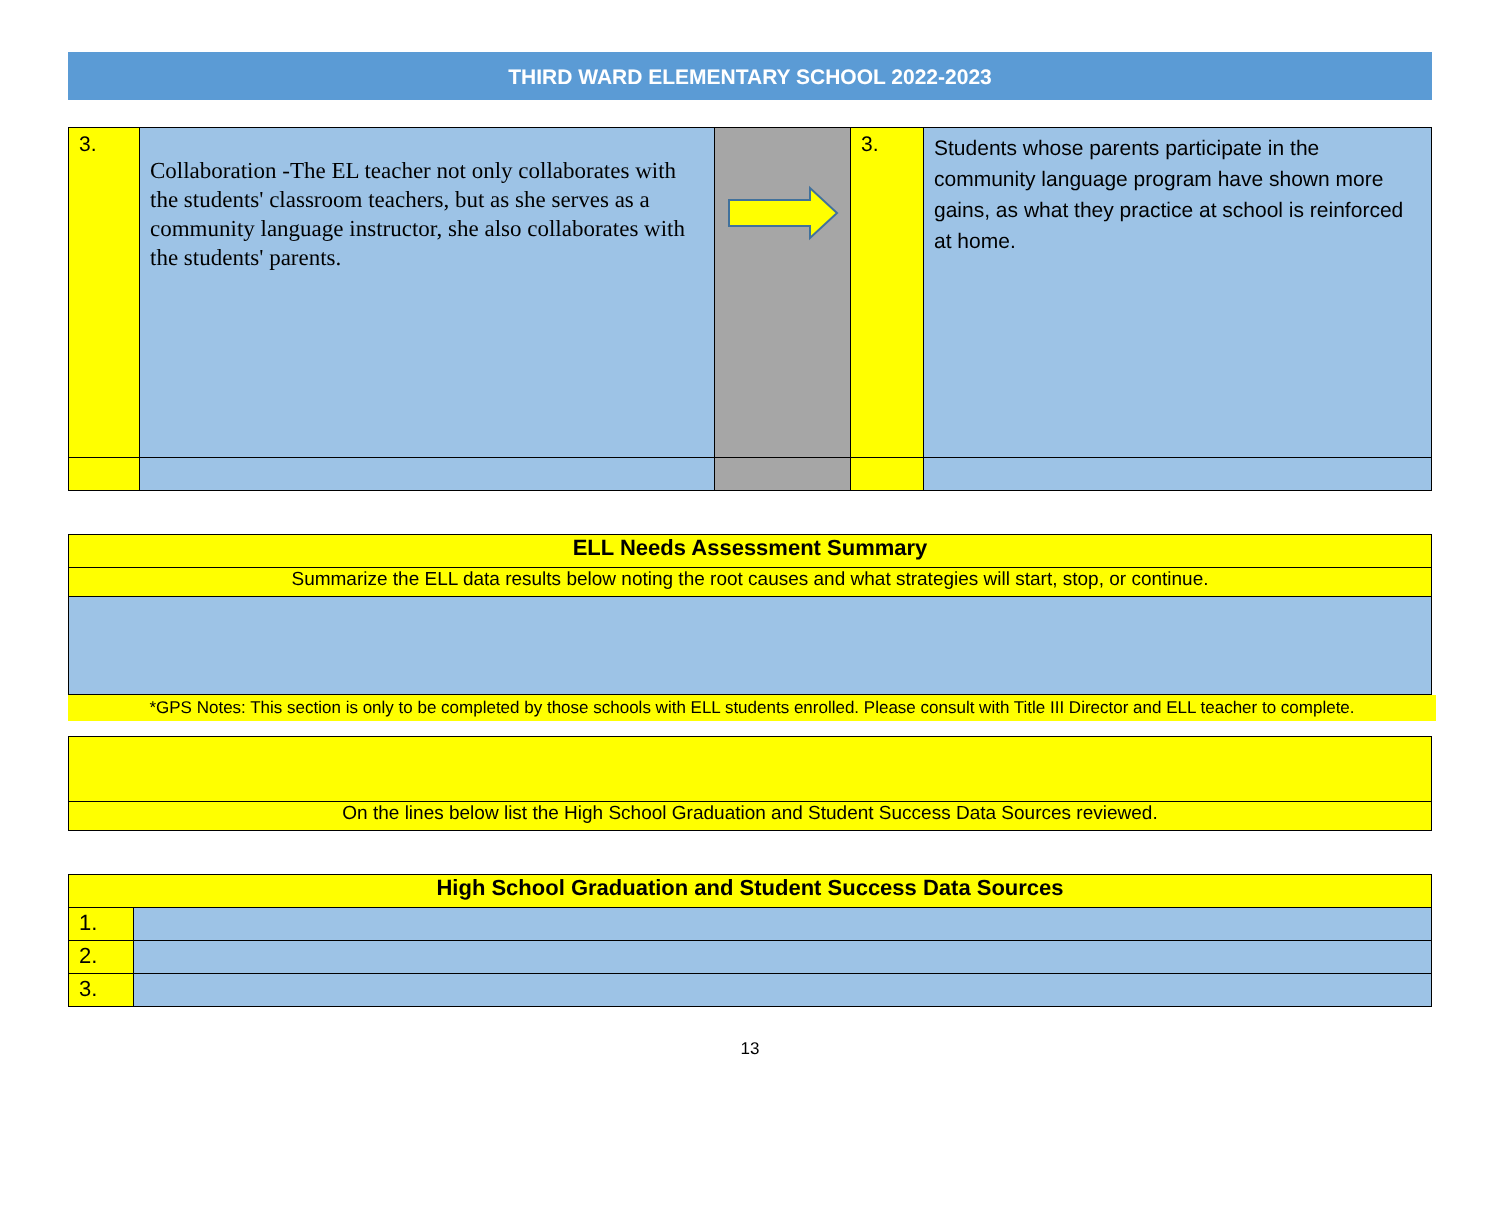THIRD WARD ELEMENTARY SCHOOL 2022-2023
| 3. | Collaboration -The EL teacher not only collaborates with the students' classroom teachers, but as she serves as a community language instructor, she also collaborates with the students' parents. | | 3. | Students whose parents participate in the community language program have shown more gains, as what they practice at school is reinforced at home. |
| ELL Needs Assessment Summary |
| --- |
| Summarize the ELL data results below noting the root causes and what strategies will start, stop, or continue. |
*GPS Notes: This section is only to be completed by those schools with ELL students enrolled. Please consult with Title III Director and ELL teacher to complete.
| On the lines below list the High School Graduation and Student Success Data Sources reviewed. |
| High School Graduation and Student Success Data Sources | |
| --- | --- |
| 1. | |
| 2. | |
| 3. | |
13